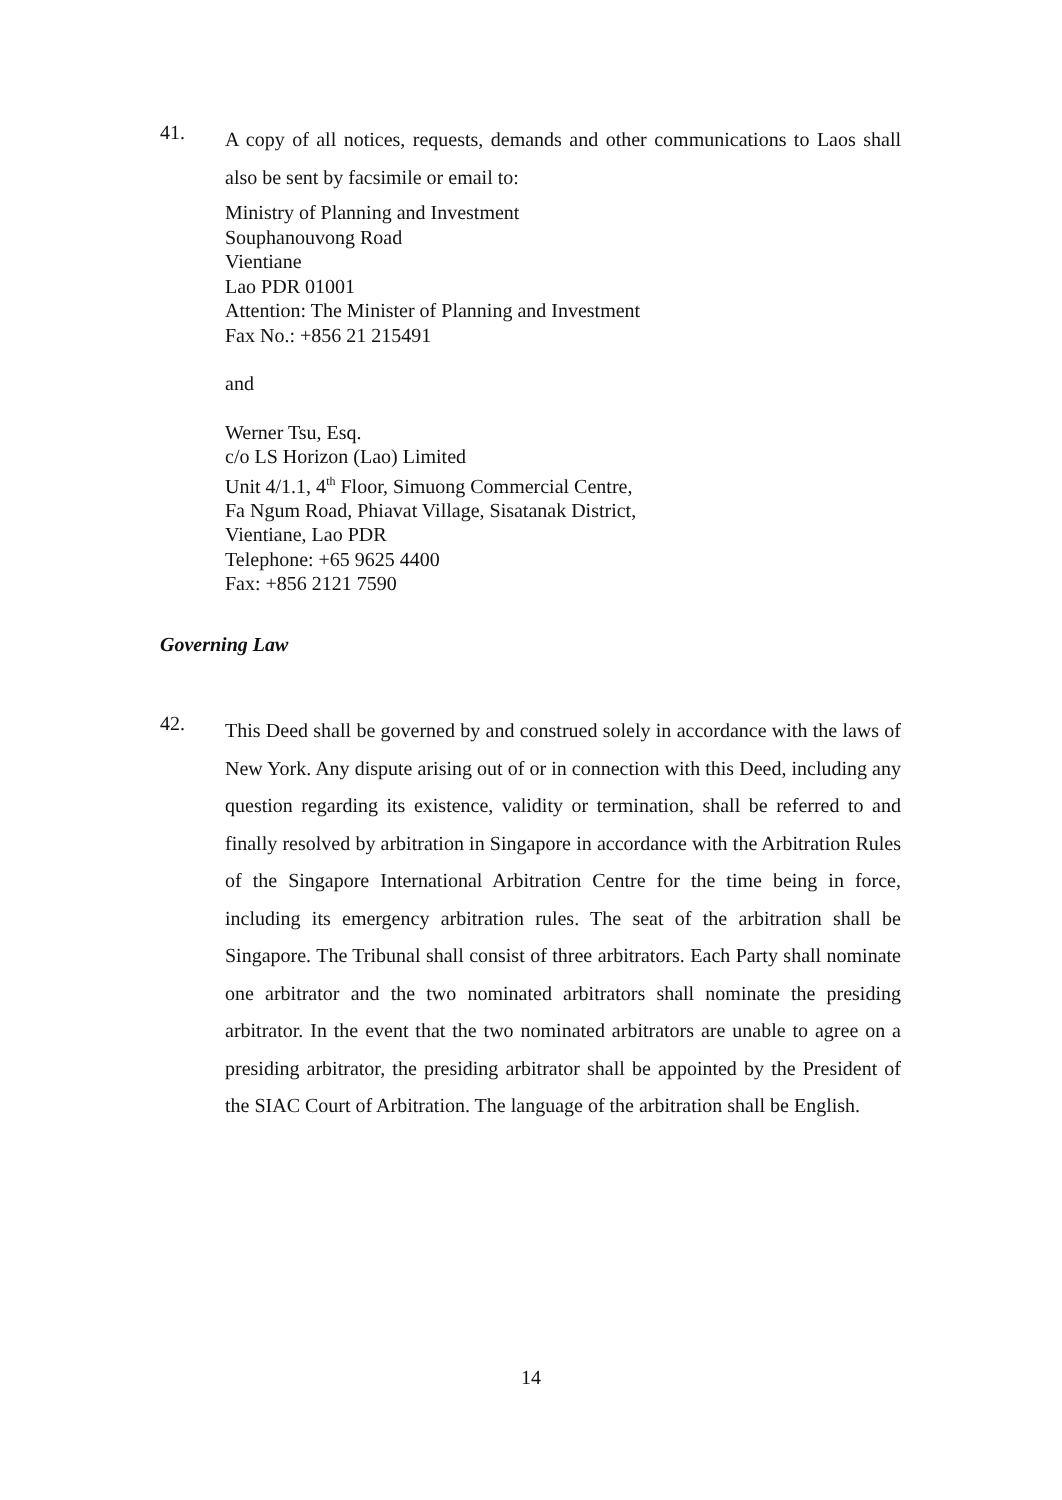41.
A copy of all notices, requests, demands and other communications to Laos shall also be sent by facsimile or email to:
Ministry of Planning and Investment
Souphanouvong Road
Vientiane
Lao PDR 01001
Attention: The Minister of Planning and Investment
Fax No.: +856 21 215491
and
Werner Tsu, Esq.
c/o LS Horizon (Lao) Limited
Unit 4/1.1, 4<sup>th</sup> Floor, Simuong Commercial Centre,
Fa Ngum Road, Phiavat Village, Sisatanak District,
Vientiane, Lao PDR
Telephone: +65 9625 4400
Fax: +856 2121 7590
Governing Law
42.
This Deed shall be governed by and construed solely in accordance with the laws of New York. Any dispute arising out of or in connection with this Deed, including any question regarding its existence, validity or termination, shall be referred to and finally resolved by arbitration in Singapore in accordance with the Arbitration Rules of the Singapore International Arbitration Centre for the time being in force, including its emergency arbitration rules. The seat of the arbitration shall be Singapore. The Tribunal shall consist of three arbitrators. Each Party shall nominate one arbitrator and the two nominated arbitrators shall nominate the presiding arbitrator. In the event that the two nominated arbitrators are unable to agree on a presiding arbitrator, the presiding arbitrator shall be appointed by the President of the SIAC Court of Arbitration. The language of the arbitration shall be English.
14